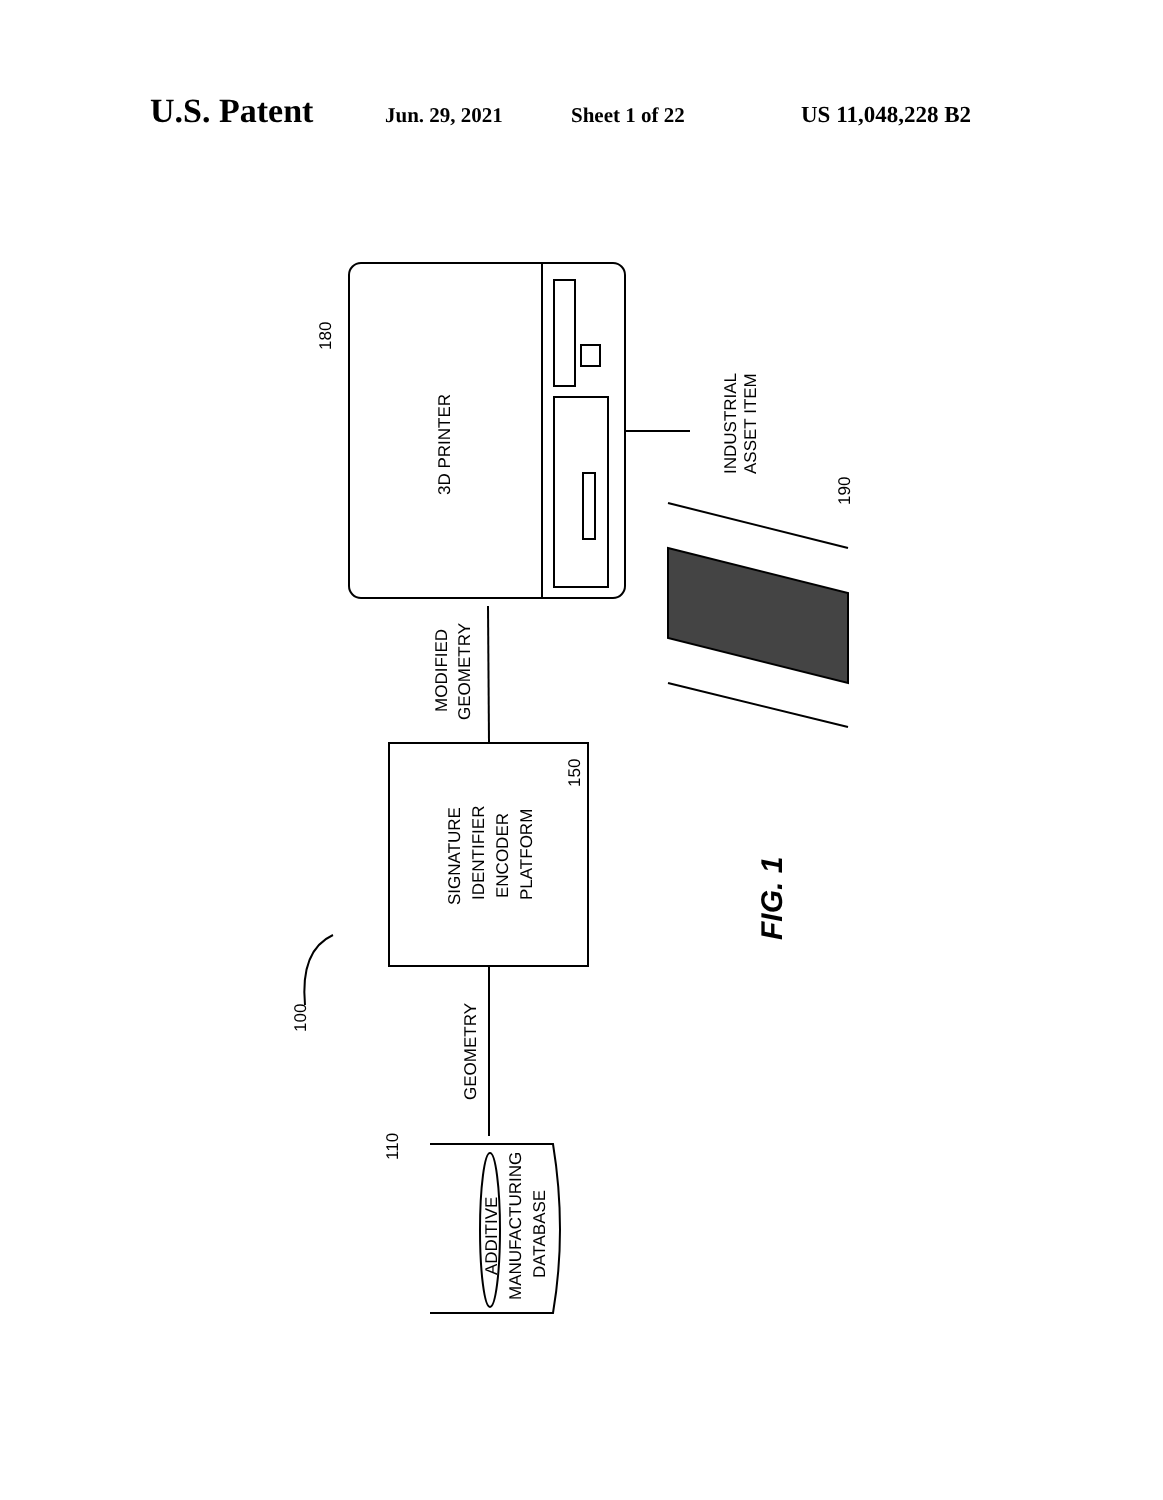U.S. Patent Jun. 29, 2021 Sheet 1 of 22 US 11,048,228 B2
3D PRINTER
INDUSTRIAL
ASSET ITEM
180
190
MODIFIED
GEOMETRY
SIGNATURE
IDENTIFIER
ENCODER
PLATFORM
150
100
GEOMETRY
110
ADDITIVE
MANUFACTURING
DATABASE
FIG. 1